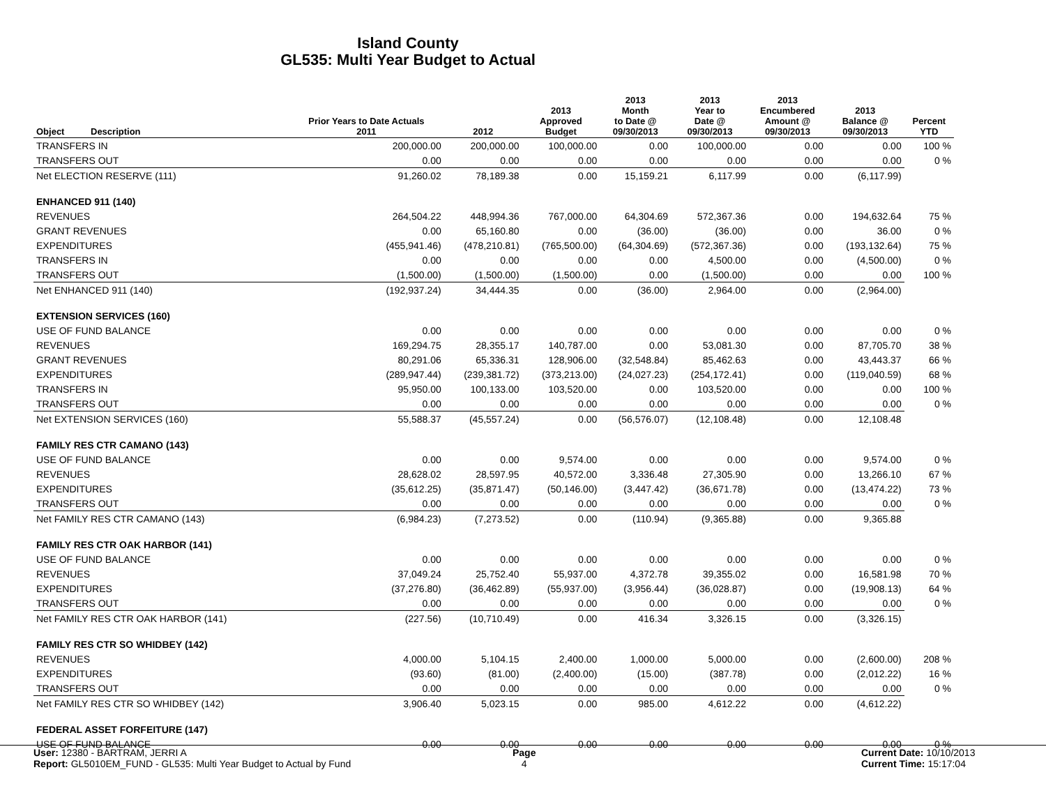Island County
GL535: Multi Year Budget to Actual
| Object | Description | Prior Years to Date Actuals 2011 | 2012 | 2013 Approved Budget | 2013 Month to Date @ 09/30/2013 | 2013 Year to Date @ 09/30/2013 | 2013 Encumbered Amount @ 09/30/2013 | 2013 Balance @ 09/30/2013 | Percent YTD |
| --- | --- | --- | --- | --- | --- | --- | --- | --- | --- |
| TRANSFERS IN | | 200,000.00 | 200,000.00 | 100,000.00 | 0.00 | 100,000.00 | 0.00 | 0.00 | 100 % |
| TRANSFERS OUT | | 0.00 | 0.00 | 0.00 | 0.00 | 0.00 | 0.00 | 0.00 | 0 % |
| Net ELECTION RESERVE (111) | | 91,260.02 | 78,189.38 | 0.00 | 15,159.21 | 6,117.99 | 0.00 | (6,117.99) | |
| ENHANCED 911 (140) | | | | | | | | | |
| REVENUES | | 264,504.22 | 448,994.36 | 767,000.00 | 64,304.69 | 572,367.36 | 0.00 | 194,632.64 | 75 % |
| GRANT REVENUES | | 0.00 | 65,160.80 | 0.00 | (36.00) | (36.00) | 0.00 | 36.00 | 0 % |
| EXPENDITURES | | (455,941.46) | (478,210.81) | (765,500.00) | (64,304.69) | (572,367.36) | 0.00 | (193,132.64) | 75 % |
| TRANSFERS IN | | 0.00 | 0.00 | 0.00 | 0.00 | 4,500.00 | 0.00 | (4,500.00) | 0 % |
| TRANSFERS OUT | | (1,500.00) | (1,500.00) | (1,500.00) | 0.00 | (1,500.00) | 0.00 | 0.00 | 100 % |
| Net ENHANCED 911 (140) | | (192,937.24) | 34,444.35 | 0.00 | (36.00) | 2,964.00 | 0.00 | (2,964.00) | |
| EXTENSION SERVICES (160) | | | | | | | | | |
| USE OF FUND BALANCE | | 0.00 | 0.00 | 0.00 | 0.00 | 0.00 | 0.00 | 0.00 | 0 % |
| REVENUES | | 169,294.75 | 28,355.17 | 140,787.00 | 0.00 | 53,081.30 | 0.00 | 87,705.70 | 38 % |
| GRANT REVENUES | | 80,291.06 | 65,336.31 | 128,906.00 | (32,548.84) | 85,462.63 | 0.00 | 43,443.37 | 66 % |
| EXPENDITURES | | (289,947.44) | (239,381.72) | (373,213.00) | (24,027.23) | (254,172.41) | 0.00 | (119,040.59) | 68 % |
| TRANSFERS IN | | 95,950.00 | 100,133.00 | 103,520.00 | 0.00 | 103,520.00 | 0.00 | 0.00 | 100 % |
| TRANSFERS OUT | | 0.00 | 0.00 | 0.00 | 0.00 | 0.00 | 0.00 | 0.00 | 0 % |
| Net EXTENSION SERVICES (160) | | 55,588.37 | (45,557.24) | 0.00 | (56,576.07) | (12,108.48) | 0.00 | 12,108.48 | |
| FAMILY RES CTR CAMANO (143) | | | | | | | | | |
| USE OF FUND BALANCE | | 0.00 | 0.00 | 9,574.00 | 0.00 | 0.00 | 0.00 | 9,574.00 | 0 % |
| REVENUES | | 28,628.02 | 28,597.95 | 40,572.00 | 3,336.48 | 27,305.90 | 0.00 | 13,266.10 | 67 % |
| EXPENDITURES | | (35,612.25) | (35,871.47) | (50,146.00) | (3,447.42) | (36,671.78) | 0.00 | (13,474.22) | 73 % |
| TRANSFERS OUT | | 0.00 | 0.00 | 0.00 | 0.00 | 0.00 | 0.00 | 0.00 | 0 % |
| Net FAMILY RES CTR CAMANO (143) | | (6,984.23) | (7,273.52) | 0.00 | (110.94) | (9,365.88) | 0.00 | 9,365.88 | |
| FAMILY RES CTR OAK HARBOR (141) | | | | | | | | | |
| USE OF FUND BALANCE | | 0.00 | 0.00 | 0.00 | 0.00 | 0.00 | 0.00 | 0.00 | 0 % |
| REVENUES | | 37,049.24 | 25,752.40 | 55,937.00 | 4,372.78 | 39,355.02 | 0.00 | 16,581.98 | 70 % |
| EXPENDITURES | | (37,276.80) | (36,462.89) | (55,937.00) | (3,956.44) | (36,028.87) | 0.00 | (19,908.13) | 64 % |
| TRANSFERS OUT | | 0.00 | 0.00 | 0.00 | 0.00 | 0.00 | 0.00 | 0.00 | 0 % |
| Net FAMILY RES CTR OAK HARBOR (141) | | (227.56) | (10,710.49) | 0.00 | 416.34 | 3,326.15 | 0.00 | (3,326.15) | |
| FAMILY RES CTR SO WHIDBEY (142) | | | | | | | | | |
| REVENUES | | 4,000.00 | 5,104.15 | 2,400.00 | 1,000.00 | 5,000.00 | 0.00 | (2,600.00) | 208 % |
| EXPENDITURES | | (93.60) | (81.00) | (2,400.00) | (15.00) | (387.78) | 0.00 | (2,012.22) | 16 % |
| TRANSFERS OUT | | 0.00 | 0.00 | 0.00 | 0.00 | 0.00 | 0.00 | 0.00 | 0 % |
| Net FAMILY RES CTR SO WHIDBEY (142) | | 3,906.40 | 5,023.15 | 0.00 | 985.00 | 4,612.22 | 0.00 | (4,612.22) | |
| FEDERAL ASSET FORFEITURE (147) | | | | | | | | | |
| USE OF FUND BALANCE | | 0.00 | 0.00 | 0.00 | 0.00 | 0.00 | 0.00 | 0.00 | 0 % |
User: 12380 - BARTRAM, JERRI A
Report: GL5010EM_FUND - GL535: Multi Year Budget to Actual by Fund
Page
4
Current Date: 10/10/2013
Current Time: 15:17:04